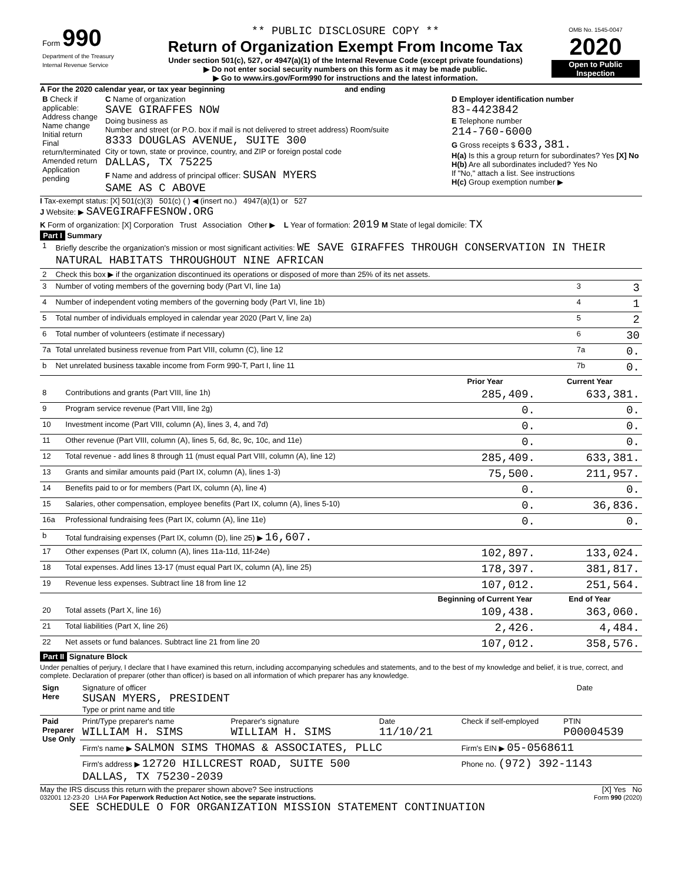| Form 990 Department of the Treasury Internal Revenue Service | ** PUBLIC DISCLOSURE COPY ** Return of Organization Exempt From Income Tax Under section 501(c), 527, or 4947(a)(1) of the Internal Revenue Code (except private foundations) ▶ Do not enter social security numbers on this form as it may be made public. ▶ Go to www.irs.gov/Form990 for instructions and the latest information. | OMB No. 1545-0047 2020 Open to Public Inspection |
A For the 2020 calendar year, or tax year beginning and ending
| B Check if applicable: Address change Name change Initial return Final return/terminated Amended return Application pending | C Name of organization SAVE GIRAFFES NOW Doing business as Number and street (or P.O. box if mail is not delivered to street address) Room/suite 8333 DOUGLAS AVENUE, SUITE 300 City or town, state or province, country, and ZIP or foreign postal code DALLAS, TX 75225 F Name and address of principal officer: SUSAN MYERS SAME AS C ABOVE | D Employer identification number 83-4423842 E Telephone number 214-760-6000 G Gross receipts $ 633,381. H(a) Is this a group return for subordinates? Yes [X] No H(b) Are all subordinates included? Yes No If "No," attach a list. See instructions H(c) Group exemption number ▶ |
I Tax-exempt status: [X] 501(c)(3) 501(c) ( ) ◀ (insert no.) 4947(a)(1) or 527
J Website: ▶ SAVEGIRAFFESNOW.ORG
K Form of organization: [X] Corporation Trust Association Other ▶ L Year of formation: 2019 M State of legal domicile: TX
Part I Summary
| 1 | Briefly describe the organization's mission or most significant activities: WE SAVE GIRAFFES THROUGH CONSERVATION IN THEIR NATURAL HABITATS THROUGHOUT NINE AFRICAN | | |
| 2 | Check this box ▶ if the organization discontinued its operations or disposed of more than 25% of its net assets. | | |
| 3 | Number of voting members of the governing body (Part VI, line 1a) | 3 | 3 |
| 4 | Number of independent voting members of the governing body (Part VI, line 1b) | 4 | 1 |
| 5 | Total number of individuals employed in calendar year 2020 (Part V, line 2a) | 5 | 2 |
| 6 | Total number of volunteers (estimate if necessary) | 6 | 30 |
| 7a | Total unrelated business revenue from Part VIII, column (C), line 12 | 7a | 0. |
| b | Net unrelated business taxable income from Form 990-T, Part I, line 11 | 7b | 0. |
| | | Prior Year | Current Year |
| --- | --- | --- | --- |
| 8 | Contributions and grants (Part VIII, line 1h) | 285,409. | 633,381. |
| 9 | Program service revenue (Part VIII, line 2g) | 0. | 0. |
| 10 | Investment income (Part VIII, column (A), lines 3, 4, and 7d) | 0. | 0. |
| 11 | Other revenue (Part VIII, column (A), lines 5, 6d, 8c, 9c, 10c, and 11e) | 0. | 0. |
| 12 | Total revenue - add lines 8 through 11 (must equal Part VIII, column (A), line 12) | 285,409. | 633,381. |
| 13 | Grants and similar amounts paid (Part IX, column (A), lines 1-3) | 75,500. | 211,957. |
| 14 | Benefits paid to or for members (Part IX, column (A), line 4) | 0. | 0. |
| 15 | Salaries, other compensation, employee benefits (Part IX, column (A), lines 5-10) | 0. | 36,836. |
| 16a | Professional fundraising fees (Part IX, column (A), line 11e) | 0. | 0. |
| b | Total fundraising expenses (Part IX, column (D), line 25) ▶ 16,607. | | |
| 17 | Other expenses (Part IX, column (A), lines 11a-11d, 11f-24e) | 102,897. | 133,024. |
| 18 | Total expenses. Add lines 13-17 (must equal Part IX, column (A), line 25) | 178,397. | 381,817. |
| 19 | Revenue less expenses. Subtract line 18 from line 12 | 107,012. | 251,564. |
| | | Beginning of Current Year | End of Year |
| 20 | Total assets (Part X, line 16) | 109,438. | 363,060. |
| 21 | Total liabilities (Part X, line 26) | 2,426. | 4,484. |
| 22 | Net assets or fund balances. Subtract line 21 from line 20 | 107,012. | 358,576. |
Part II Signature Block
Under penalties of perjury, I declare that I have examined this return, including accompanying schedules and statements, and to the best of my knowledge and belief, it is true, correct, and complete. Declaration of preparer (other than officer) is based on all information of which preparer has any knowledge.
| Sign Here | Signature of officer SUSAN MYERS, PRESIDENT Type or print name and title | Date |
| Paid Preparer Use Only | Print/Type preparer's name WILLIAM H. SIMS | Preparer's signature WILLIAM H. SIMS | Date 11/10/21 | Check if self-employed | PTIN P00004539 |
| | Firm's name ▶ SALMON SIMS THOMAS & ASSOCIATES, PLLC | | | Firm's EIN ▶ 05-0568611 | |
| | Firm's address ▶ 12720 HILLCREST ROAD, SUITE 500 DALLAS, TX 75230-2039 | | | Phone no. (972) 392-1143 | |
May the IRS discuss this return with the preparer shown above? See instructions [X] Yes No
032001 12-23-20 LHA For Paperwork Reduction Act Notice, see the separate instructions. Form 990 (2020)
SEE SCHEDULE O FOR ORGANIZATION MISSION STATEMENT CONTINUATION